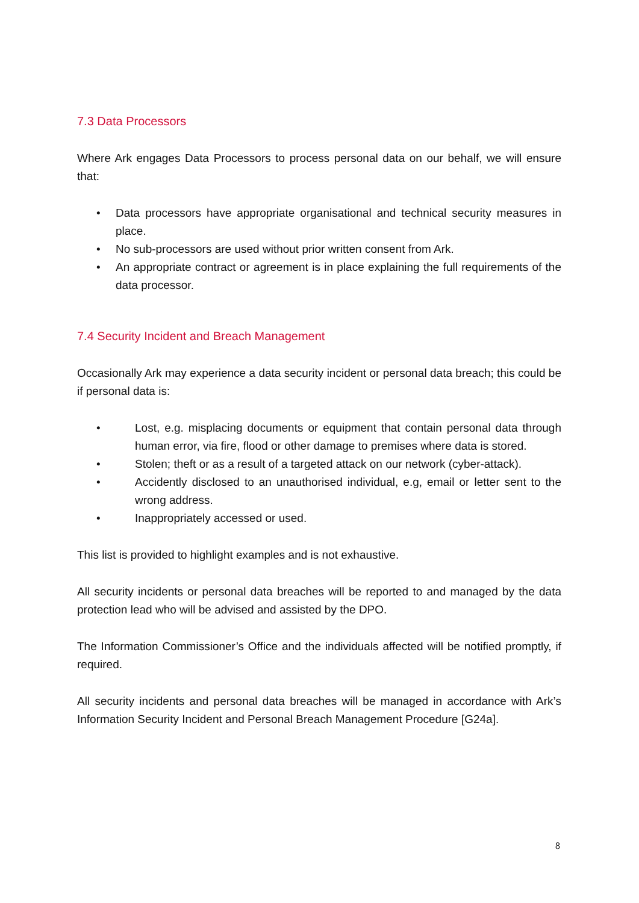7.3 Data Processors
Where Ark engages Data Processors to process personal data on our behalf, we will ensure that:
• Data processors have appropriate organisational and technical security measures in place.
• No sub-processors are used without prior written consent from Ark.
• An appropriate contract or agreement is in place explaining the full requirements of the data processor.
7.4 Security Incident and Breach Management
Occasionally Ark may experience a data security incident or personal data breach; this could be if personal data is:
• Lost, e.g. misplacing documents or equipment that contain personal data through human error, via fire, flood or other damage to premises where data is stored.
• Stolen; theft or as a result of a targeted attack on our network (cyber-attack).
• Accidently disclosed to an unauthorised individual, e.g, email or letter sent to the wrong address.
• Inappropriately accessed or used.
This list is provided to highlight examples and is not exhaustive.
All security incidents or personal data breaches will be reported to and managed by the data protection lead who will be advised and assisted by the DPO.
The Information Commissioner’s Office and the individuals affected will be notified promptly, if required.
All security incidents and personal data breaches will be managed in accordance with Ark’s Information Security Incident and Personal Breach Management Procedure [G24a].
8